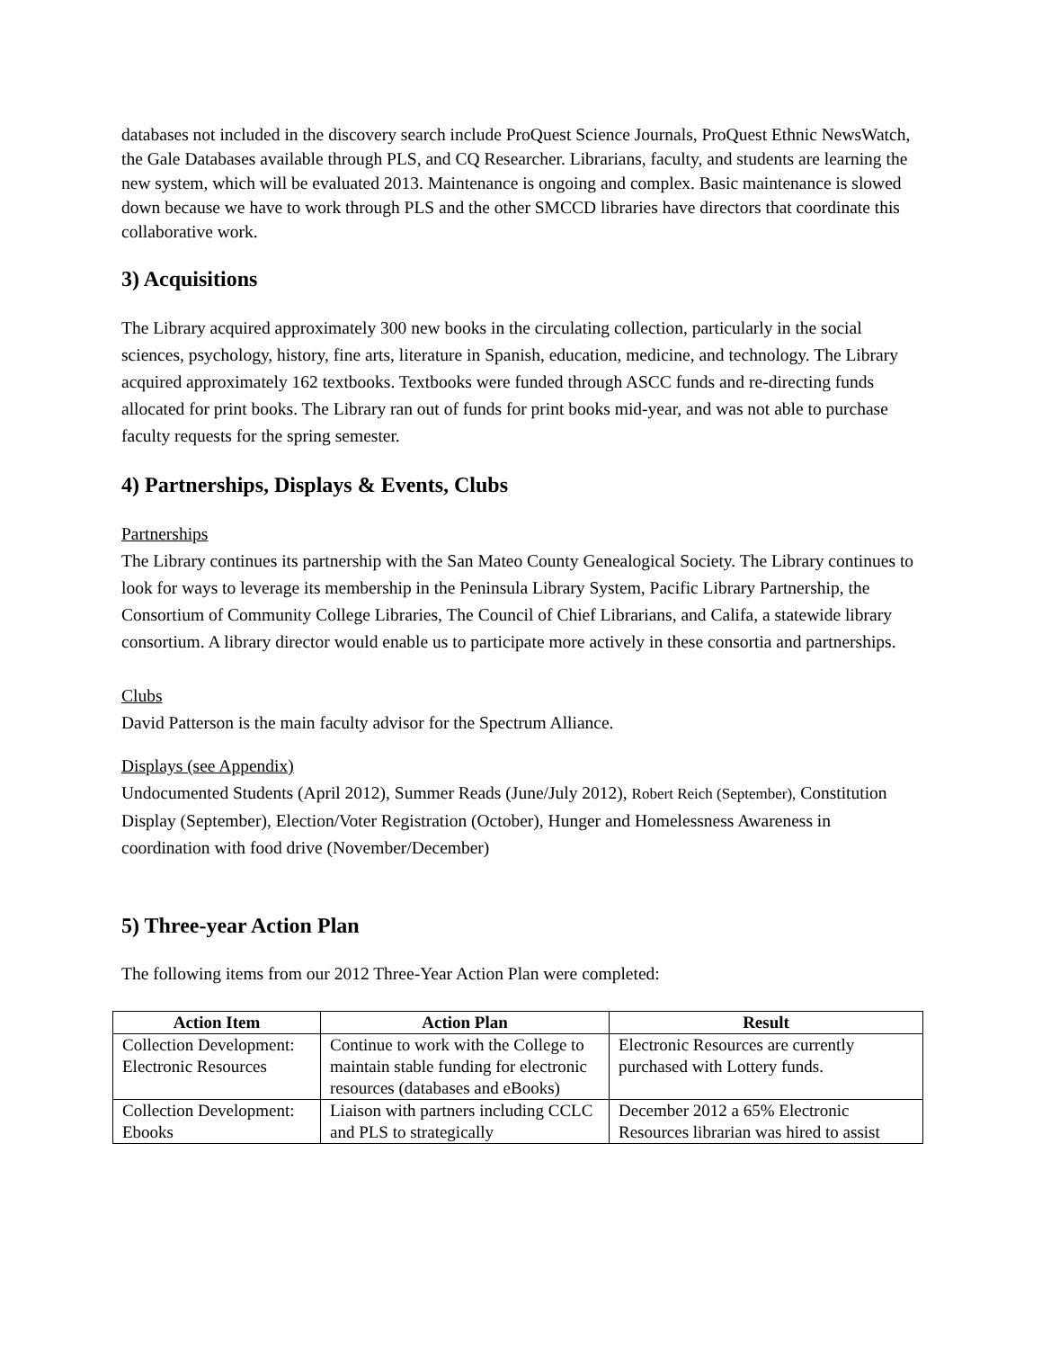databases not included in the discovery search include ProQuest Science Journals, ProQuest Ethnic NewsWatch, the Gale Databases available through PLS, and CQ Researcher. Librarians, faculty, and students are learning the new system, which will be evaluated 2013. Maintenance is ongoing and complex. Basic maintenance is slowed down because we have to work through PLS and the other SMCCD libraries have directors that coordinate this collaborative work.
3) Acquisitions
The Library acquired approximately 300 new books in the circulating collection, particularly in the social sciences, psychology, history, fine arts, literature in Spanish, education, medicine, and technology. The Library acquired approximately 162 textbooks. Textbooks were funded through ASCC funds and re-directing funds allocated for print books. The Library ran out of funds for print books mid-year, and was not able to purchase faculty requests for the spring semester.
4) Partnerships, Displays & Events, Clubs
Partnerships
The Library continues its partnership with the San Mateo County Genealogical Society. The Library continues to look for ways to leverage its membership in the Peninsula Library System, Pacific Library Partnership, the Consortium of Community College Libraries, The Council of Chief Librarians, and Califa, a statewide library consortium. A library director would enable us to participate more actively in these consortia and partnerships.
Clubs
David Patterson is the main faculty advisor for the Spectrum Alliance.
Displays (see Appendix)
Undocumented Students (April 2012), Summer Reads (June/July 2012), Robert Reich (September), Constitution Display (September), Election/Voter Registration (October), Hunger and Homelessness Awareness in coordination with food drive (November/December)
5) Three-year Action Plan
The following items from our 2012 Three-Year Action Plan were completed:
| Action Item | Action Plan | Result |
| --- | --- | --- |
| Collection Development: Electronic Resources | Continue to work with the College to maintain stable funding for electronic resources (databases and eBooks) | Electronic Resources are currently purchased with Lottery funds. |
| Collection Development: Ebooks | Liaison with partners including CCLC and PLS to strategically | December 2012 a 65% Electronic Resources librarian was hired to assist |